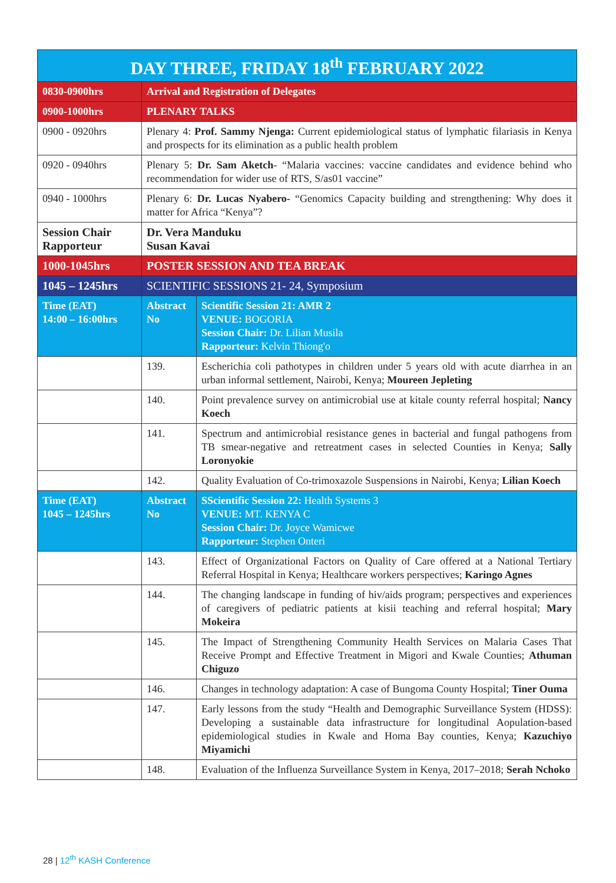| DAY THREE, FRIDAY 18<sup>th</sup> FEBRUARY 2022 | | |
| --- | --- | --- |
| 0830-0900hrs | Arrival and Registration of Delegates | |
| 0900-1000hrs | PLENARY TALKS | |
| 0900 - 0920hrs | Plenary 4: Prof. Sammy Njenga: Current epidemiological status of lymphatic filariasis in Kenya and prospects for its elimination as a public health problem | |
| 0920 - 0940hrs | Plenary 5: Dr. Sam Aketch - “Malaria vaccines: vaccine candidates and evidence behind who recommendation for wider use of RTS, S/as01 vaccine” | |
| 0940 - 1000hrs | Plenary 6: Dr. Lucas Nyabero- “Genomics Capacity building and strengthening: Why does it matter for Africa “Kenya”? | |
| Session Chair Rapporteur | Dr. Vera Manduku Susan Kavai | |
| 1000-1045hrs | POSTER SESSION AND TEA BREAK | |
| 1045 – 1245hrs | SCIENTIFIC SESSIONS 21- 24, Symposium | |
| Time (EAT) 14:00 – 16:00hrs | Abstract No | Scientific Session 21: AMR 2 VENUE: BOGORIA Session Chair: Dr. Lilian Musila Rapporteur: Kelvin Thiong'o |
| | 139. | Escherichia coli pathotypes in children under 5 years old with acute diarrhea in an urban informal settlement, Nairobi, Kenya; Moureen Jepleting |
| | 140. | Point prevalence survey on antimicrobial use at kitale county referral hospital; Nancy Koech |
| | 141. | Spectrum and antimicrobial resistance genes in bacterial and fungal pathogens from TB smear-negative and retreatment cases in selected Counties in Kenya; Sally Loronyokie |
| | 142. | Quality Evaluation of Co-trimoxazole Suspensions in Nairobi, Kenya; Lilian Koech |
| Time (EAT) 1045 – 1245hrs | Abstract No | SScientific Session 22: Health Systems 3 VENUE: MT. KENYA C Session Chair: Dr. Joyce Wamicwe Rapporteur: Stephen Onteri |
| | 143. | Effect of Organizational Factors on Quality of Care offered at a National Tertiary Referral Hospital in Kenya; Healthcare workers perspectives; Karingo Agnes |
| | 144. | The changing landscape in funding of hiv/aids program; perspectives and experiences of caregivers of pediatric patients at kisii teaching and referral hospital; Mary Mokeira |
| | 145. | The Impact of Strengthening Community Health Services on Malaria Cases That Receive Prompt and Effective Treatment in Migori and Kwale Counties; Athuman Chiguzo |
| | 146. | Changes in technology adaptation: A case of Bungoma County Hospital; Tiner Ouma |
| | 147. | Early lessons from the study “Health and Demographic Surveillance System (HDSS): Developing a sustainable data infrastructure for longitudinal Aopulation-based epidemiological studies in Kwale and Homa Bay counties, Kenya; Kazuchiyo Miyamichi |
| | 148. | Evaluation of the Influenza Surveillance System in Kenya, 2017–2018; Serah Nchoko |
28 | 12<sup>th</sup> KASH Conference